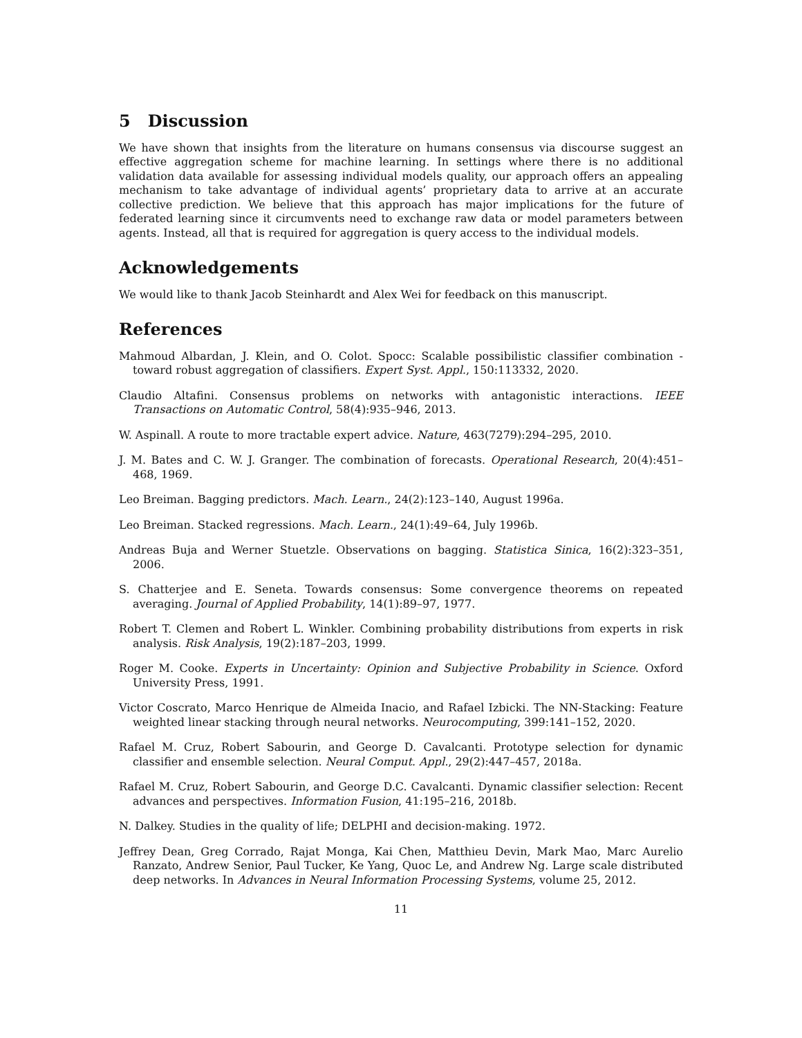5 Discussion
We have shown that insights from the literature on humans consensus via discourse suggest an effective aggregation scheme for machine learning. In settings where there is no additional validation data available for assessing individual models quality, our approach offers an appealing mechanism to take advantage of individual agents’ proprietary data to arrive at an accurate collective prediction. We believe that this approach has major implications for the future of federated learning since it circumvents need to exchange raw data or model parameters between agents. Instead, all that is required for aggregation is query access to the individual models.
Acknowledgements
We would like to thank Jacob Steinhardt and Alex Wei for feedback on this manuscript.
References
Mahmoud Albardan, J. Klein, and O. Colot. Spocc: Scalable possibilistic classifier combination - toward robust aggregation of classifiers. Expert Syst. Appl., 150:113332, 2020.
Claudio Altafini. Consensus problems on networks with antagonistic interactions. IEEE Transactions on Automatic Control, 58(4):935–946, 2013.
W. Aspinall. A route to more tractable expert advice. Nature, 463(7279):294–295, 2010.
J. M. Bates and C. W. J. Granger. The combination of forecasts. Operational Research, 20(4):451–468, 1969.
Leo Breiman. Bagging predictors. Mach. Learn., 24(2):123–140, August 1996a.
Leo Breiman. Stacked regressions. Mach. Learn., 24(1):49–64, July 1996b.
Andreas Buja and Werner Stuetzle. Observations on bagging. Statistica Sinica, 16(2):323–351, 2006.
S. Chatterjee and E. Seneta. Towards consensus: Some convergence theorems on repeated averaging. Journal of Applied Probability, 14(1):89–97, 1977.
Robert T. Clemen and Robert L. Winkler. Combining probability distributions from experts in risk analysis. Risk Analysis, 19(2):187–203, 1999.
Roger M. Cooke. Experts in Uncertainty: Opinion and Subjective Probability in Science. Oxford University Press, 1991.
Victor Coscrato, Marco Henrique de Almeida Inacio, and Rafael Izbicki. The NN-Stacking: Feature weighted linear stacking through neural networks. Neurocomputing, 399:141–152, 2020.
Rafael M. Cruz, Robert Sabourin, and George D. Cavalcanti. Prototype selection for dynamic classifier and ensemble selection. Neural Comput. Appl., 29(2):447–457, 2018a.
Rafael M. Cruz, Robert Sabourin, and George D.C. Cavalcanti. Dynamic classifier selection: Recent advances and perspectives. Information Fusion, 41:195–216, 2018b.
N. Dalkey. Studies in the quality of life; DELPHI and decision-making. 1972.
Jeffrey Dean, Greg Corrado, Rajat Monga, Kai Chen, Matthieu Devin, Mark Mao, Marc Aurelio Ranzato, Andrew Senior, Paul Tucker, Ke Yang, Quoc Le, and Andrew Ng. Large scale distributed deep networks. In Advances in Neural Information Processing Systems, volume 25, 2012.
11